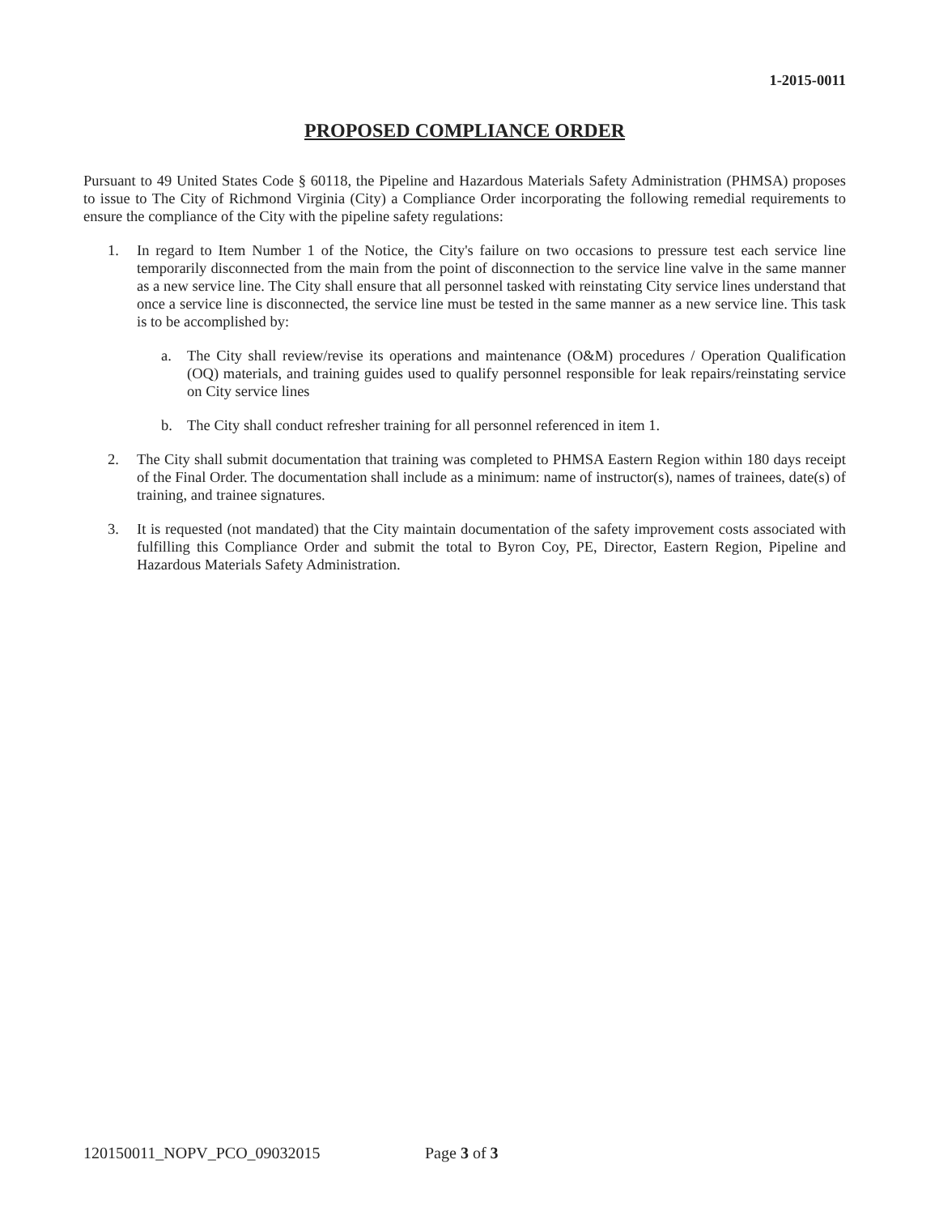1-2015-0011
PROPOSED COMPLIANCE ORDER
Pursuant to 49 United States Code § 60118, the Pipeline and Hazardous Materials Safety Administration (PHMSA) proposes to issue to The City of Richmond Virginia (City) a Compliance Order incorporating the following remedial requirements to ensure the compliance of the City with the pipeline safety regulations:
1. In regard to Item Number 1 of the Notice, the City's failure on two occasions to pressure test each service line temporarily disconnected from the main from the point of disconnection to the service line valve in the same manner as a new service line. The City shall ensure that all personnel tasked with reinstating City service lines understand that once a service line is disconnected, the service line must be tested in the same manner as a new service line. This task is to be accomplished by:
a. The City shall review/revise its operations and maintenance (O&M) procedures / Operation Qualification (OQ) materials, and training guides used to qualify personnel responsible for leak repairs/reinstating service on City service lines
b. The City shall conduct refresher training for all personnel referenced in item 1.
2. The City shall submit documentation that training was completed to PHMSA Eastern Region within 180 days receipt of the Final Order. The documentation shall include as a minimum: name of instructor(s), names of trainees, date(s) of training, and trainee signatures.
3. It is requested (not mandated) that the City maintain documentation of the safety improvement costs associated with fulfilling this Compliance Order and submit the total to Byron Coy, PE, Director, Eastern Region, Pipeline and Hazardous Materials Safety Administration.
120150011_NOPV_PCO_09032015 Page 3 of 3